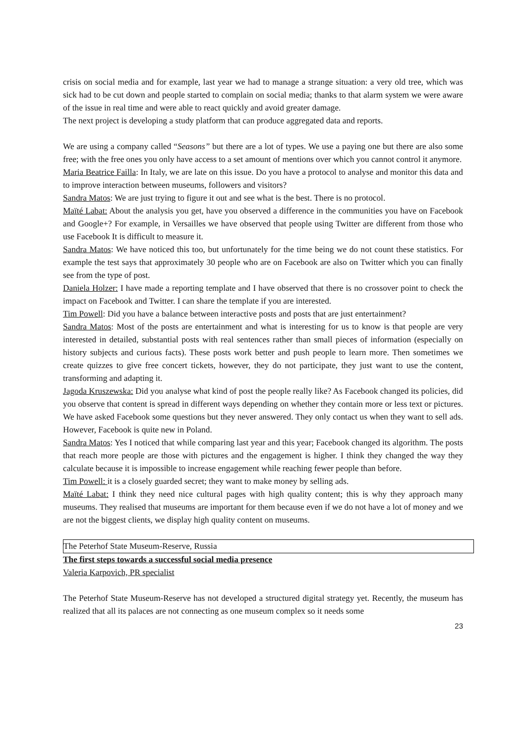crisis on social media and for example, last year we had to manage a strange situation: a very old tree, which was sick had to be cut down and people started to complain on social media; thanks to that alarm system we were aware of the issue in real time and were able to react quickly and avoid greater damage.
The next project is developing a study platform that can produce aggregated data and reports.
We are using a company called “Seasons” but there are a lot of types. We use a paying one but there are also some free; with the free ones you only have access to a set amount of mentions over which you cannot control it anymore.
Maria Beatrice Failla: In Italy, we are late on this issue. Do you have a protocol to analyse and monitor this data and to improve interaction between museums, followers and visitors?
Sandra Matos: We are just trying to figure it out and see what is the best. There is no protocol.
Maïté Labat: About the analysis you get, have you observed a difference in the communities you have on Facebook and Google+? For example, in Versailles we have observed that people using Twitter are different from those who use Facebook It is difficult to measure it.
Sandra Matos: We have noticed this too, but unfortunately for the time being we do not count these statistics. For example the test says that approximately 30 people who are on Facebook are also on Twitter which you can finally see from the type of post.
Daniela Holzer: I have made a reporting template and I have observed that there is no crossover point to check the impact on Facebook and Twitter. I can share the template if you are interested.
Tim Powell: Did you have a balance between interactive posts and posts that are just entertainment?
Sandra Matos: Most of the posts are entertainment and what is interesting for us to know is that people are very interested in detailed, substantial posts with real sentences rather than small pieces of information (especially on history subjects and curious facts). These posts work better and push people to learn more. Then sometimes we create quizzes to give free concert tickets, however, they do not participate, they just want to use the content, transforming and adapting it.
Jagoda Kruszewska: Did you analyse what kind of post the people really like? As Facebook changed its policies, did you observe that content is spread in different ways depending on whether they contain more or less text or pictures. We have asked Facebook some questions but they never answered. They only contact us when they want to sell ads. However, Facebook is quite new in Poland.
Sandra Matos: Yes I noticed that while comparing last year and this year; Facebook changed its algorithm. The posts that reach more people are those with pictures and the engagement is higher. I think they changed the way they calculate because it is impossible to increase engagement while reaching fewer people than before.
Tim Powell: it is a closely guarded secret; they want to make money by selling ads.
Maïté Labat: I think they need nice cultural pages with high quality content; this is why they approach many museums. They realised that museums are important for them because even if we do not have a lot of money and we are not the biggest clients, we display high quality content on museums.
The Peterhof State Museum-Reserve, Russia
The first steps towards a successful social media presence
Valeria Karpovich, PR specialist
The Peterhof State Museum-Reserve has not developed a structured digital strategy yet. Recently, the museum has realized that all its palaces are not connecting as one museum complex so it needs some
23